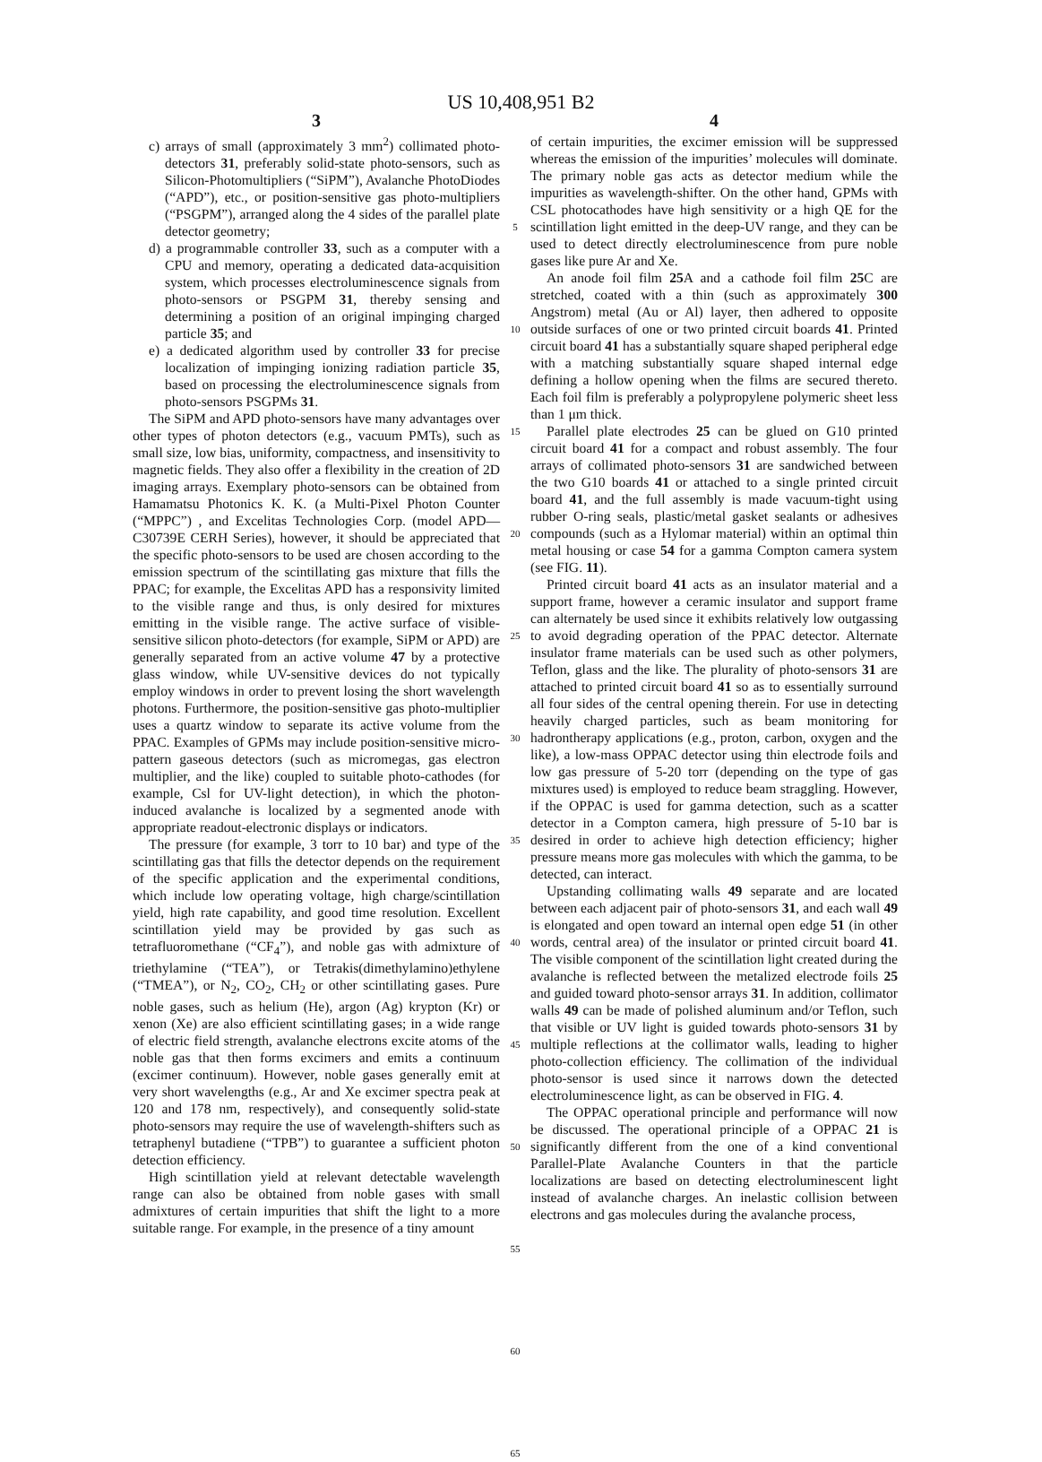US 10,408,951 B2
3
c) arrays of small (approximately 3 mm<sup>2</sup>) collimated photo-detectors 31, preferably solid-state photo-sensors, such as Silicon-Photomultipliers (“SiPM”), Avalanche PhotoDiodes (“APD”), etc., or position-sensitive gas photo-multipliers (“PSGPM”), arranged along the 4 sides of the parallel plate detector geometry;
d) a programmable controller 33, such as a computer with a CPU and memory, operating a dedicated data-acquisition system, which processes electroluminescence signals from photo-sensors or PSGPM 31, thereby sensing and determining a position of an original impinging charged particle 35; and
e) a dedicated algorithm used by controller 33 for precise localization of impinging ionizing radiation particle 35, based on processing the electroluminescence signals from photo-sensors PSGPMs 31.
The SiPM and APD photo-sensors have many advantages over other types of photon detectors (e.g., vacuum PMTs), such as small size, low bias, uniformity, compactness, and insensitivity to magnetic fields. They also offer a flexibility in the creation of 2D imaging arrays. Exemplary photo-sensors can be obtained from Hamamatsu Photonics K. K. (a Multi-Pixel Photon Counter (“MPPC”) , and Excelitas Technologies Corp. (model APD—C30739E CERH Series), however, it should be appreciated that the specific photo-sensors to be used are chosen according to the emission spectrum of the scintillating gas mixture that fills the PPAC; for example, the Excelitas APD has a responsivity limited to the visible range and thus, is only desired for mixtures emitting in the visible range. The active surface of visible-sensitive silicon photo-detectors (for example, SiPM or APD) are generally separated from an active volume 47 by a protective glass window, while UV-sensitive devices do not typically employ windows in order to prevent losing the short wavelength photons. Furthermore, the position-sensitive gas photo-multiplier uses a quartz window to separate its active volume from the PPAC. Examples of GPMs may include position-sensitive micro-pattern gaseous detectors (such as micromegas, gas electron multiplier, and the like) coupled to suitable photo-cathodes (for example, Csl for UV-light detection), in which the photon-induced avalanche is localized by a segmented anode with appropriate readout-electronic displays or indicators.
The pressure (for example, 3 torr to 10 bar) and type of the scintillating gas that fills the detector depends on the requirement of the specific application and the experimental conditions, which include low operating voltage, high charge/scintillation yield, high rate capability, and good time resolution. Excellent scintillation yield may be provided by gas such as tetrafluoromethane (“CF<sub>4</sub>”), and noble gas with admixture of triethylamine (“TEA”), or Tetrakis(dimethylamino)ethylene (“TMEA”), or N<sub>2</sub>, CO<sub>2</sub>, CH<sub>2</sub> or other scintillating gases. Pure noble gases, such as helium (He), argon (Ag) krypton (Kr) or xenon (Xe) are also efficient scintillating gases; in a wide range of electric field strength, avalanche electrons excite atoms of the noble gas that then forms excimers and emits a continuum (excimer continuum). However, noble gases generally emit at very short wavelengths (e.g., Ar and Xe excimer spectra peak at 120 and 178 nm, respectively), and consequently solid-state photo-sensors may require the use of wavelength-shifters such as tetraphenyl butadiene (“TPB”) to guarantee a sufficient photon detection efficiency.
High scintillation yield at relevant detectable wavelength range can also be obtained from noble gases with small admixtures of certain impurities that shift the light to a more suitable range. For example, in the presence of a tiny amount
5 10 15 20 25 30 35 40 45 50 55 60 65
4
of certain impurities, the excimer emission will be suppressed whereas the emission of the impurities’ molecules will dominate. The primary noble gas acts as detector medium while the impurities as wavelength-shifter. On the other hand, GPMs with CSL photocathodes have high sensitivity or a high QE for the scintillation light emitted in the deep-UV range, and they can be used to detect directly electroluminescence from pure noble gases like pure Ar and Xe.
An anode foil film 25 A and a cathode foil film 25 C are stretched, coated with a thin (such as approximately 300 Angstrom) metal (Au or Al) layer, then adhered to opposite outside surfaces of one or two printed circuit boards 41. Printed circuit board 41 has a substantially square shaped peripheral edge with a matching substantially square shaped internal edge defining a hollow opening when the films are secured thereto. Each foil film is preferably a polypropylene polymeric sheet less than 1 μm thick.
Parallel plate electrodes 25 can be glued on G10 printed circuit board 41 for a compact and robust assembly. The four arrays of collimated photo-sensors 31 are sandwiched between the two G10 boards 41 or attached to a single printed circuit board 41, and the full assembly is made vacuum-tight using rubber O-ring seals, plastic/metal gasket sealants or adhesives compounds (such as a Hylomar material) within an optimal thin metal housing or case 54 for a gamma Compton camera system (see FIG. 11).
Printed circuit board 41 acts as an insulator material and a support frame, however a ceramic insulator and support frame can alternately be used since it exhibits relatively low outgassing to avoid degrading operation of the PPAC detector. Alternate insulator frame materials can be used such as other polymers, Teflon, glass and the like. The plurality of photo-sensors 31 are attached to printed circuit board 41 so as to essentially surround all four sides of the central opening therein. For use in detecting heavily charged particles, such as beam monitoring for hadrontherapy applications (e.g., proton, carbon, oxygen and the like), a low-mass OPPAC detector using thin electrode foils and low gas pressure of 5-20 torr (depending on the type of gas mixtures used) is employed to reduce beam straggling. However, if the OPPAC is used for gamma detection, such as a scatter detector in a Compton camera, high pressure of 5-10 bar is desired in order to achieve high detection efficiency; higher pressure means more gas molecules with which the gamma, to be detected, can interact.
Upstanding collimating walls 49 separate and are located between each adjacent pair of photo-sensors 31, and each wall 49 is elongated and open toward an internal open edge 51 (in other words, central area) of the insulator or printed circuit board 41. The visible component of the scintillation light created during the avalanche is reflected between the metalized electrode foils 25 and guided toward photo-sensor arrays 31. In addition, collimator walls 49 can be made of polished aluminum and/or Teflon, such that visible or UV light is guided towards photo-sensors 31 by multiple reflections at the collimator walls, leading to higher photo-collection efficiency. The collimation of the individual photo-sensor is used since it narrows down the detected electroluminescence light, as can be observed in FIG. 4.
The OPPAC operational principle and performance will now be discussed. The operational principle of a OPPAC 21 is significantly different from the one of a kind conventional Parallel-Plate Avalanche Counters in that the particle localizations are based on detecting electroluminescent light instead of avalanche charges. An inelastic collision between electrons and gas molecules during the avalanche process,